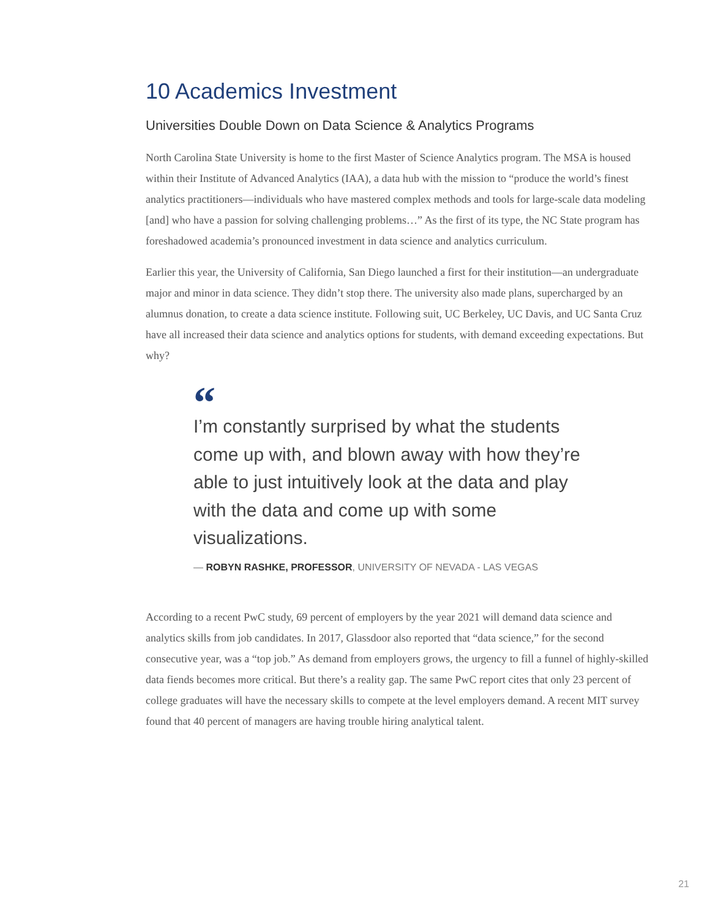10 Academics Investment
Universities Double Down on Data Science & Analytics Programs
North Carolina State University is home to the first Master of Science Analytics program. The MSA is housed within their Institute of Advanced Analytics (IAA), a data hub with the mission to “produce the world’s finest analytics practitioners—individuals who have mastered complex methods and tools for large-scale data modeling [and] who have a passion for solving challenging problems…” As the first of its type, the NC State program has foreshadowed academia’s pronounced investment in data science and analytics curriculum.
Earlier this year, the University of California, San Diego launched a first for their institution—an undergraduate major and minor in data science. They didn’t stop there. The university also made plans, supercharged by an alumnus donation, to create a data science institute. Following suit, UC Berkeley, UC Davis, and UC Santa Cruz have all increased their data science and analytics options for students, with demand exceeding expectations. But why?
“
I’m constantly surprised by what the students come up with, and blown away with how they’re able to just intuitively look at the data and play with the data and come up with some visualizations.
— ROBYN RASHKE, PROFESSOR, UNIVERSITY OF NEVADA - LAS VEGAS
According to a recent PwC study, 69 percent of employers by the year 2021 will demand data science and analytics skills from job candidates. In 2017, Glassdoor also reported that “data science,” for the second consecutive year, was a “top job.” As demand from employers grows, the urgency to fill a funnel of highly-skilled data fiends becomes more critical. But there’s a reality gap. The same PwC report cites that only 23 percent of college graduates will have the necessary skills to compete at the level employers demand. A recent MIT survey found that 40 percent of managers are having trouble hiring analytical talent.
21